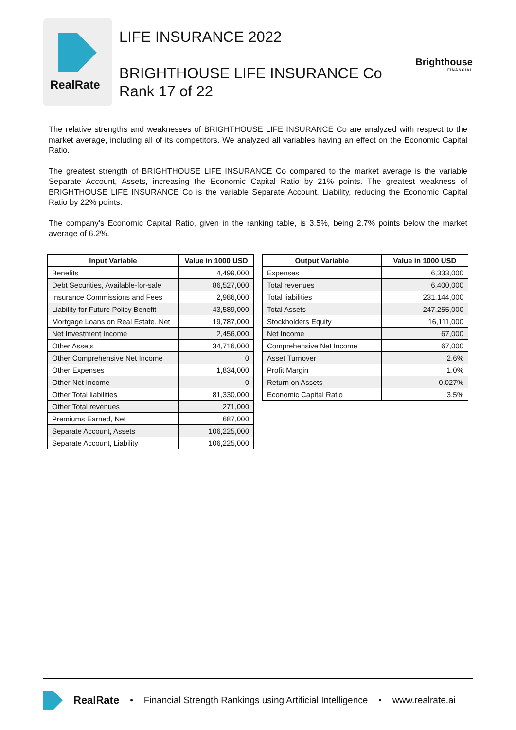RealRate
LIFE INSURANCE 2022
BRIGHTHOUSE LIFE INSURANCE Co
Rank 17 of 22
Brighthouse
FINANCIAL
The relative strengths and weaknesses of BRIGHTHOUSE LIFE INSURANCE Co are analyzed with respect to the market average, including all of its competitors. We analyzed all variables having an effect on the Economic Capital Ratio.
The greatest strength of BRIGHTHOUSE LIFE INSURANCE Co compared to the market average is the variable Separate Account, Assets, increasing the Economic Capital Ratio by 21% points. The greatest weakness of BRIGHTHOUSE LIFE INSURANCE Co is the variable Separate Account, Liability, reducing the Economic Capital Ratio by 22% points.
The company's Economic Capital Ratio, given in the ranking table, is 3.5%, being 2.7% points below the market average of 6.2%.
| Input Variable | Value in 1000 USD |
| --- | --- |
| Benefits | 4,499,000 |
| Debt Securities, Available-for-sale | 86,527,000 |
| Insurance Commissions and Fees | 2,986,000 |
| Liability for Future Policy Benefit | 43,589,000 |
| Mortgage Loans on Real Estate, Net | 19,787,000 |
| Net Investment Income | 2,456,000 |
| Other Assets | 34,716,000 |
| Other Comprehensive Net Income | 0 |
| Other Expenses | 1,834,000 |
| Other Net Income | 0 |
| Other Total liabilities | 81,330,000 |
| Other Total revenues | 271,000 |
| Premiums Earned, Net | 687,000 |
| Separate Account, Assets | 106,225,000 |
| Separate Account, Liability | 106,225,000 |
| Output Variable | Value in 1000 USD |
| --- | --- |
| Expenses | 6,333,000 |
| Total revenues | 6,400,000 |
| Total liabilities | 231,144,000 |
| Total Assets | 247,255,000 |
| Stockholders Equity | 16,111,000 |
| Net Income | 67,000 |
| Comprehensive Net Income | 67,000 |
| Asset Turnover | 2.6% |
| Profit Margin | 1.0% |
| Return on Assets | 0.027% |
| Economic Capital Ratio | 3.5% |
RealRate • Financial Strength Rankings using Artificial Intelligence • www.realrate.ai